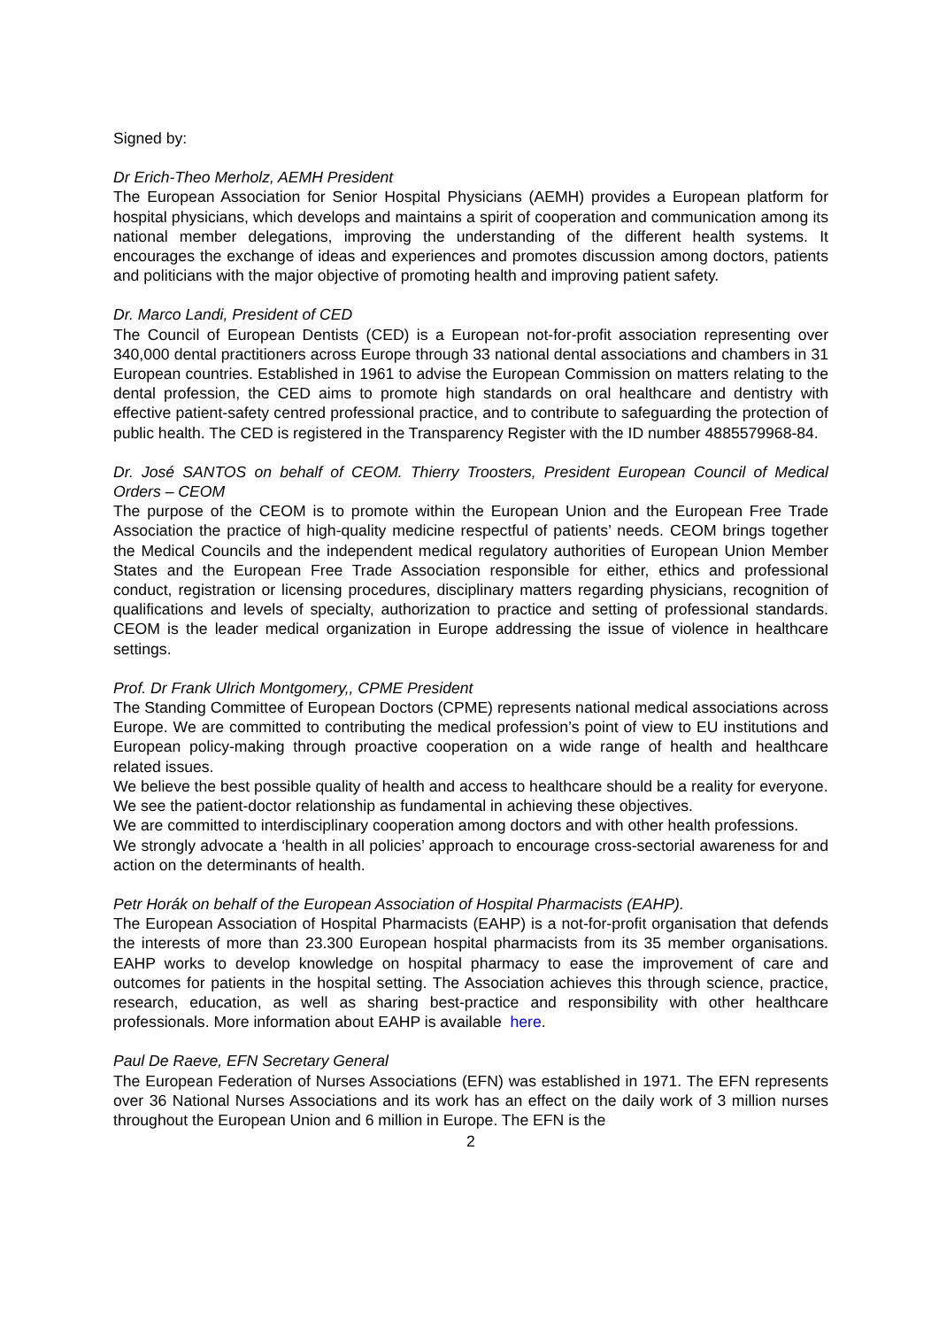Signed by:
Dr Erich-Theo Merholz, AEMH President
The European Association for Senior Hospital Physicians (AEMH) provides a European platform for hospital physicians, which develops and maintains a spirit of cooperation and communication among its national member delegations, improving the understanding of the different health systems. It encourages the exchange of ideas and experiences and promotes discussion among doctors, patients and politicians with the major objective of promoting health and improving patient safety.
Dr. Marco Landi, President of CED
The Council of European Dentists (CED) is a European not-for-profit association representing over 340,000 dental practitioners across Europe through 33 national dental associations and chambers in 31 European countries. Established in 1961 to advise the European Commission on matters relating to the dental profession, the CED aims to promote high standards on oral healthcare and dentistry with effective patient-safety centred professional practice, and to contribute to safeguarding the protection of public health. The CED is registered in the Transparency Register with the ID number 4885579968-84.
Dr. José SANTOS on behalf of CEOM. Thierry Troosters, President European Council of Medical Orders – CEOM
The purpose of the CEOM is to promote within the European Union and the European Free Trade Association the practice of high-quality medicine respectful of patients’ needs. CEOM brings together the Medical Councils and the independent medical regulatory authorities of European Union Member States and the European Free Trade Association responsible for either, ethics and professional conduct, registration or licensing procedures, disciplinary matters regarding physicians, recognition of qualifications and levels of specialty, authorization to practice and setting of professional standards. CEOM is the leader medical organization in Europe addressing the issue of violence in healthcare settings.
Prof. Dr Frank Ulrich Montgomery,, CPME President
The Standing Committee of European Doctors (CPME) represents national medical associations across Europe. We are committed to contributing the medical profession’s point of view to EU institutions and European policy-making through proactive cooperation on a wide range of health and healthcare related issues.
We believe the best possible quality of health and access to healthcare should be a reality for everyone.
We see the patient-doctor relationship as fundamental in achieving these objectives.
We are committed to interdisciplinary cooperation among doctors and with other health professions.
We strongly advocate a ‘health in all policies’ approach to encourage cross-sectorial awareness for and action on the determinants of health.
Petr Horák on behalf of the European Association of Hospital Pharmacists (EAHP).
The European Association of Hospital Pharmacists (EAHP) is a not-for-profit organisation that defends the interests of more than 23.300 European hospital pharmacists from its 35 member organisations. EAHP works to develop knowledge on hospital pharmacy to ease the improvement of care and outcomes for patients in the hospital setting. The Association achieves this through science, practice, research, education, as well as sharing best-practice and responsibility with other healthcare professionals. More information about EAHP is available here.
Paul De Raeve, EFN Secretary General
The European Federation of Nurses Associations (EFN) was established in 1971. The EFN represents over 36 National Nurses Associations and its work has an effect on the daily work of 3 million nurses throughout the European Union and 6 million in Europe. The EFN is the
2